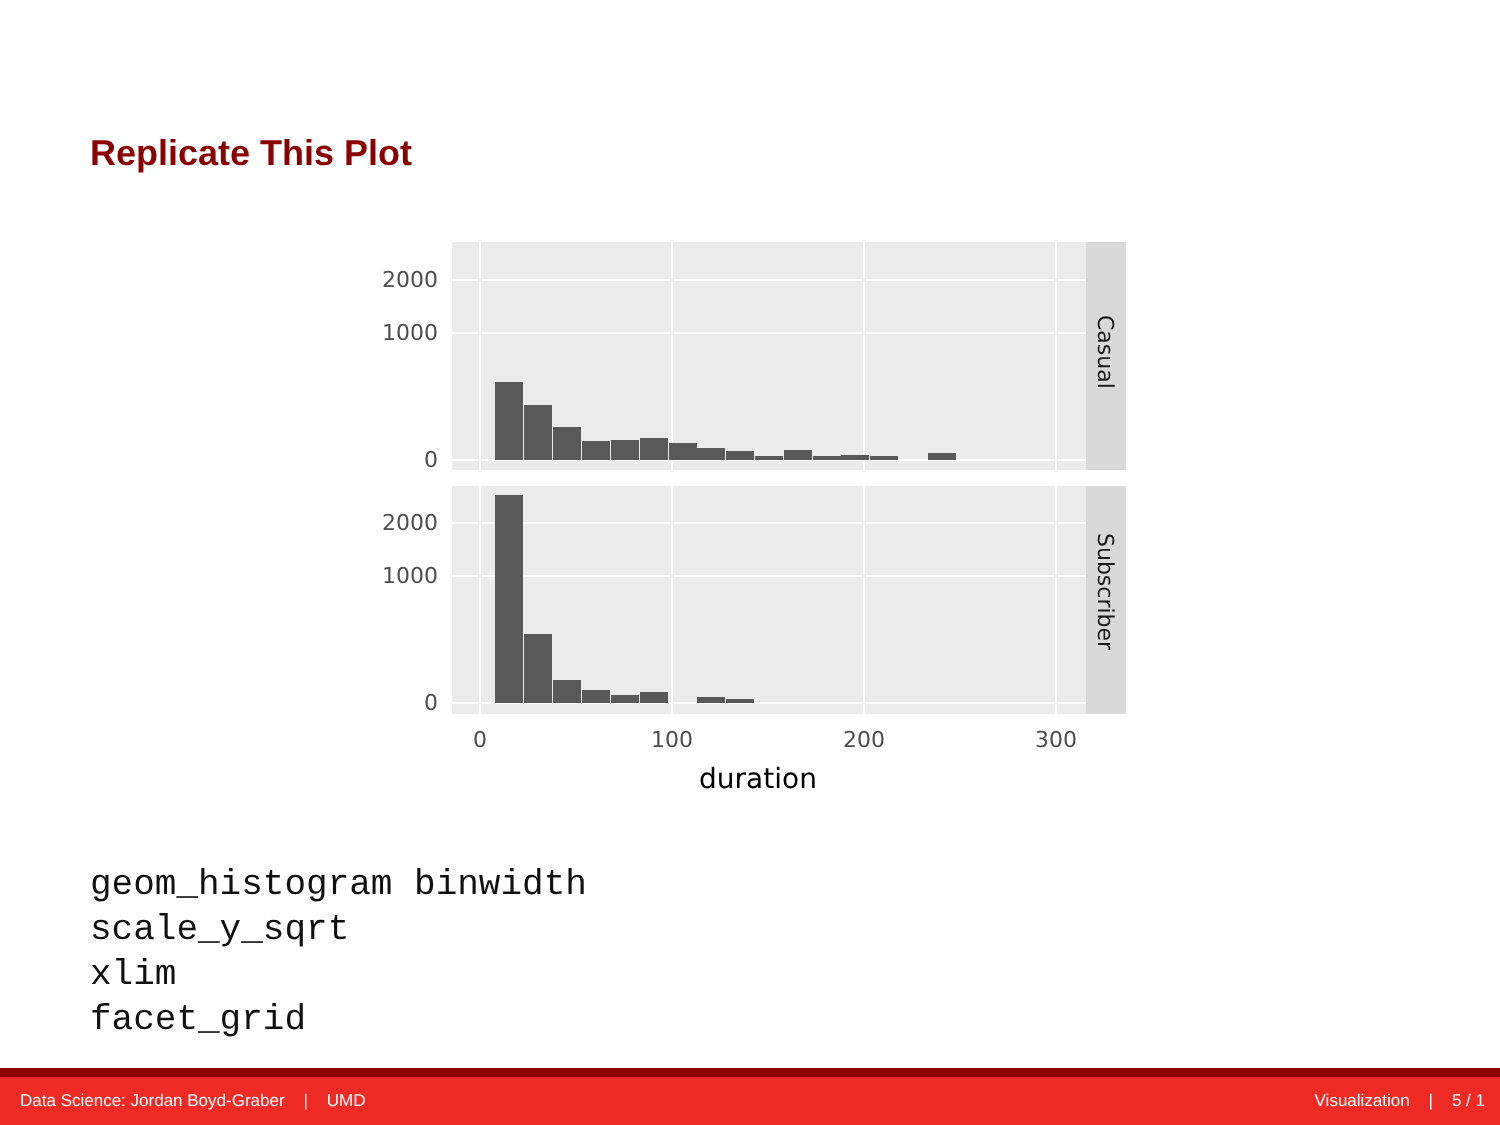Replicate This Plot
2000
1000
0
2000
1000
0
0
100
200
300
duration
Casual
Subscriber
geom_histogram binwidth
scale_y_sqrt
xlim
facet_grid
Data Science: Jordan Boyd-Graber | UMD Visualization | 5 / 1